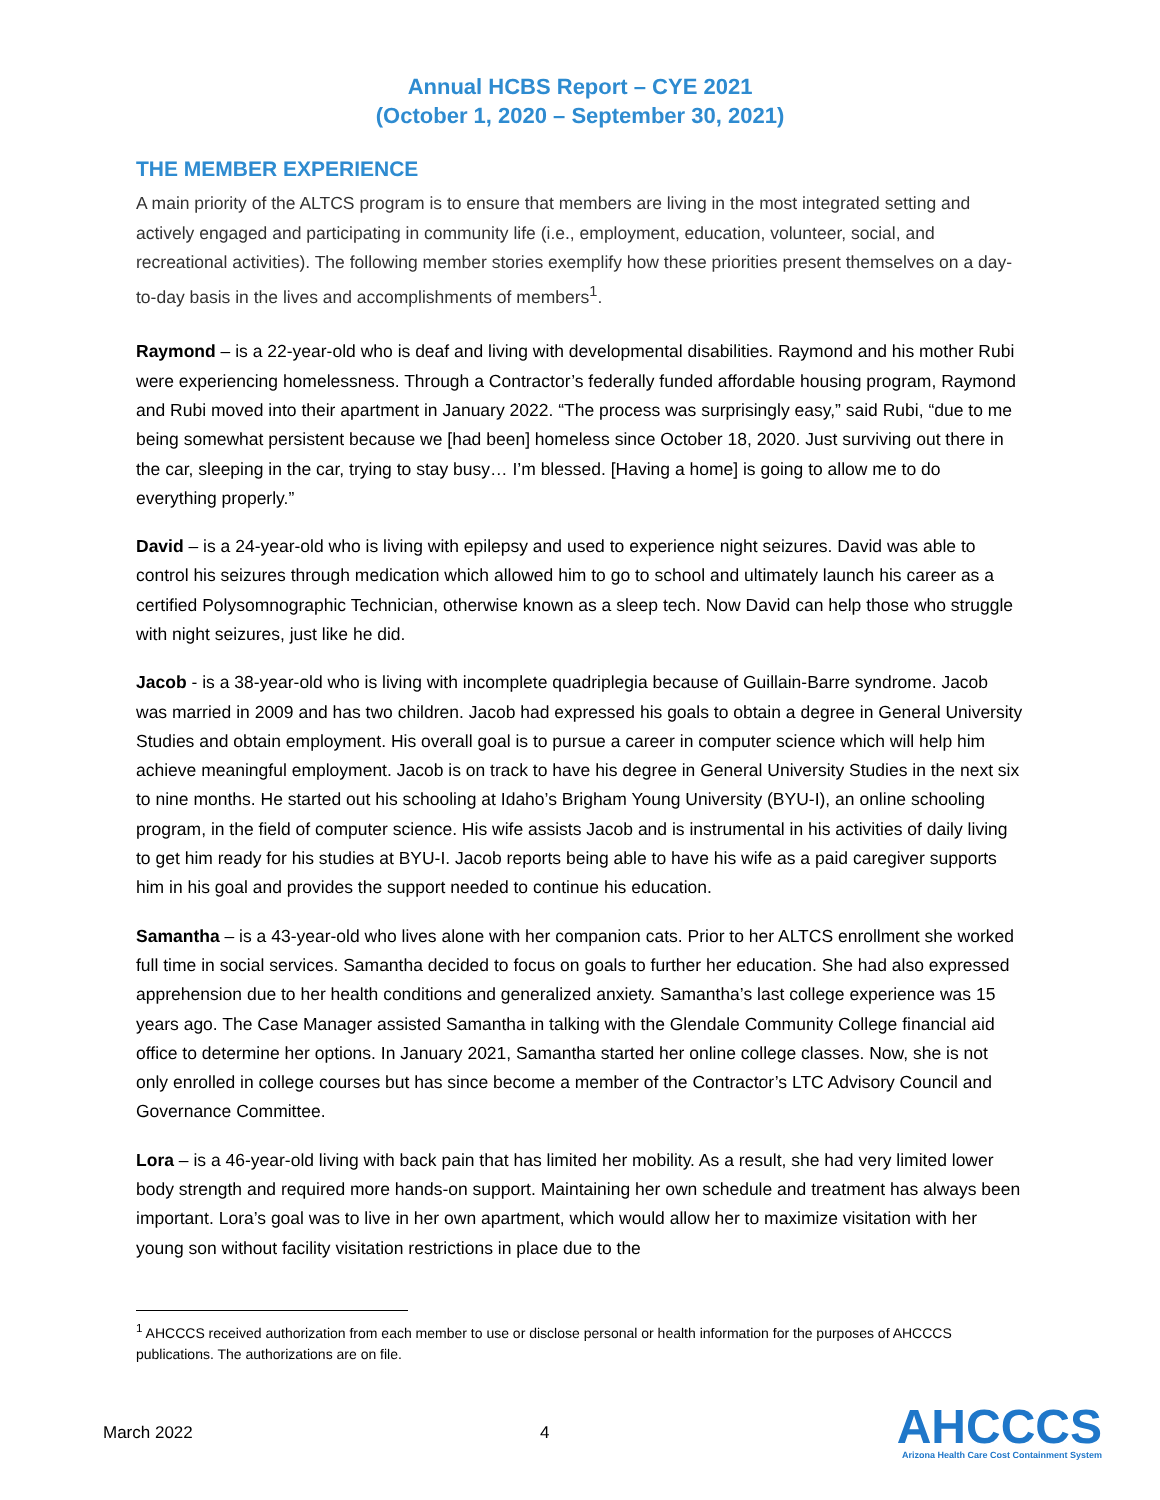Annual HCBS Report – CYE 2021
(October 1, 2020 – September 30, 2021)
THE MEMBER EXPERIENCE
A main priority of the ALTCS program is to ensure that members are living in the most integrated setting and actively engaged and participating in community life (i.e., employment, education, volunteer, social, and recreational activities). The following member stories exemplify how these priorities present themselves on a day-to-day basis in the lives and accomplishments of members<sup>1</sup>.
Raymond – is a 22-year-old who is deaf and living with developmental disabilities. Raymond and his mother Rubi were experiencing homelessness. Through a Contractor’s federally funded affordable housing program, Raymond and Rubi moved into their apartment in January 2022. “The process was surprisingly easy,” said Rubi, “due to me being somewhat persistent because we [had been] homeless since October 18, 2020. Just surviving out there in the car, sleeping in the car, trying to stay busy… I’m blessed. [Having a home] is going to allow me to do everything properly.”
David – is a 24-year-old who is living with epilepsy and used to experience night seizures. David was able to control his seizures through medication which allowed him to go to school and ultimately launch his career as a certified Polysomnographic Technician, otherwise known as a sleep tech. Now David can help those who struggle with night seizures, just like he did.
Jacob - is a 38-year-old who is living with incomplete quadriplegia because of Guillain-Barre syndrome. Jacob was married in 2009 and has two children. Jacob had expressed his goals to obtain a degree in General University Studies and obtain employment. His overall goal is to pursue a career in computer science which will help him achieve meaningful employment. Jacob is on track to have his degree in General University Studies in the next six to nine months. He started out his schooling at Idaho’s Brigham Young University (BYU-I), an online schooling program, in the field of computer science. His wife assists Jacob and is instrumental in his activities of daily living to get him ready for his studies at BYU-I. Jacob reports being able to have his wife as a paid caregiver supports him in his goal and provides the support needed to continue his education.
Samantha – is a 43-year-old who lives alone with her companion cats. Prior to her ALTCS enrollment she worked full time in social services. Samantha decided to focus on goals to further her education. She had also expressed apprehension due to her health conditions and generalized anxiety. Samantha’s last college experience was 15 years ago. The Case Manager assisted Samantha in talking with the Glendale Community College financial aid office to determine her options. In January 2021, Samantha started her online college classes. Now, she is not only enrolled in college courses but has since become a member of the Contractor’s LTC Advisory Council and Governance Committee.
Lora – is a 46-year-old living with back pain that has limited her mobility. As a result, she had very limited lower body strength and required more hands-on support. Maintaining her own schedule and treatment has always been important. Lora’s goal was to live in her own apartment, which would allow her to maximize visitation with her young son without facility visitation restrictions in place due to the
<sup>1</sup> AHCCCS received authorization from each member to use or disclose personal or health information for the purposes of AHCCCS publications. The authorizations are on file.
March 2022 4
AHCCCS
Arizona Health Care Cost Containment System